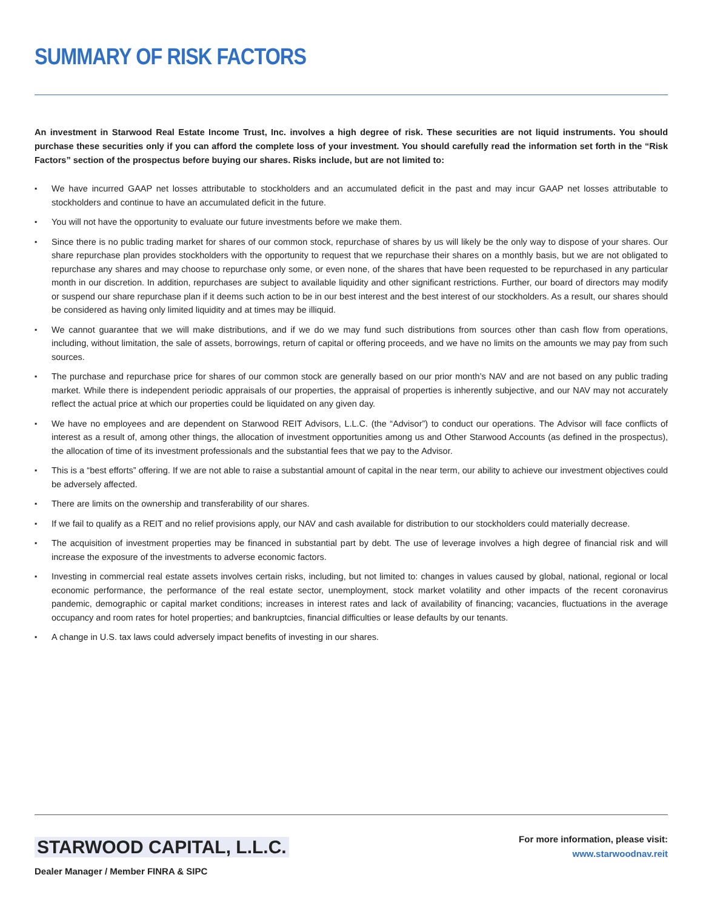SUMMARY OF RISK FACTORS
An investment in Starwood Real Estate Income Trust, Inc. involves a high degree of risk. These securities are not liquid instruments. You should purchase these securities only if you can afford the complete loss of your investment. You should carefully read the information set forth in the “Risk Factors” section of the prospectus before buying our shares. Risks include, but are not limited to:
▪ We have incurred GAAP net losses attributable to stockholders and an accumulated deficit in the past and may incur GAAP net losses attributable to stockholders and continue to have an accumulated deficit in the future.
▪ You will not have the opportunity to evaluate our future investments before we make them.
▪ Since there is no public trading market for shares of our common stock, repurchase of shares by us will likely be the only way to dispose of your shares. Our share repurchase plan provides stockholders with the opportunity to request that we repurchase their shares on a monthly basis, but we are not obligated to repurchase any shares and may choose to repurchase only some, or even none, of the shares that have been requested to be repurchased in any particular month in our discretion. In addition, repurchases are subject to available liquidity and other significant restrictions. Further, our board of directors may modify or suspend our share repurchase plan if it deems such action to be in our best interest and the best interest of our stockholders. As a result, our shares should be considered as having only limited liquidity and at times may be illiquid.
▪ We cannot guarantee that we will make distributions, and if we do we may fund such distributions from sources other than cash flow from operations, including, without limitation, the sale of assets, borrowings, return of capital or offering proceeds, and we have no limits on the amounts we may pay from such sources.
▪ The purchase and repurchase price for shares of our common stock are generally based on our prior month’s NAV and are not based on any public trading market. While there is independent periodic appraisals of our properties, the appraisal of properties is inherently subjective, and our NAV may not accurately reflect the actual price at which our properties could be liquidated on any given day.
▪ We have no employees and are dependent on Starwood REIT Advisors, L.L.C. (the “Advisor”) to conduct our operations. The Advisor will face conflicts of interest as a result of, among other things, the allocation of investment opportunities among us and Other Starwood Accounts (as defined in the prospectus), the allocation of time of its investment professionals and the substantial fees that we pay to the Advisor.
▪ This is a “best efforts” offering. If we are not able to raise a substantial amount of capital in the near term, our ability to achieve our investment objectives could be adversely affected.
▪ There are limits on the ownership and transferability of our shares.
▪ If we fail to qualify as a REIT and no relief provisions apply, our NAV and cash available for distribution to our stockholders could materially decrease.
▪ The acquisition of investment properties may be financed in substantial part by debt. The use of leverage involves a high degree of financial risk and will increase the exposure of the investments to adverse economic factors.
▪ Investing in commercial real estate assets involves certain risks, including, but not limited to: changes in values caused by global, national, regional or local economic performance, the performance of the real estate sector, unemployment, stock market volatility and other impacts of the recent coronavirus pandemic, demographic or capital market conditions; increases in interest rates and lack of availability of financing; vacancies, fluctuations in the average occupancy and room rates for hotel properties; and bankruptcies, financial difficulties or lease defaults by our tenants.
▪ A change in U.S. tax laws could adversely impact benefits of investing in our shares.
STARWOOD CAPITAL, L.L.C.
Dealer Manager / Member FINRA & SIPC
For more information, please visit:
www.starwoodnav.reit